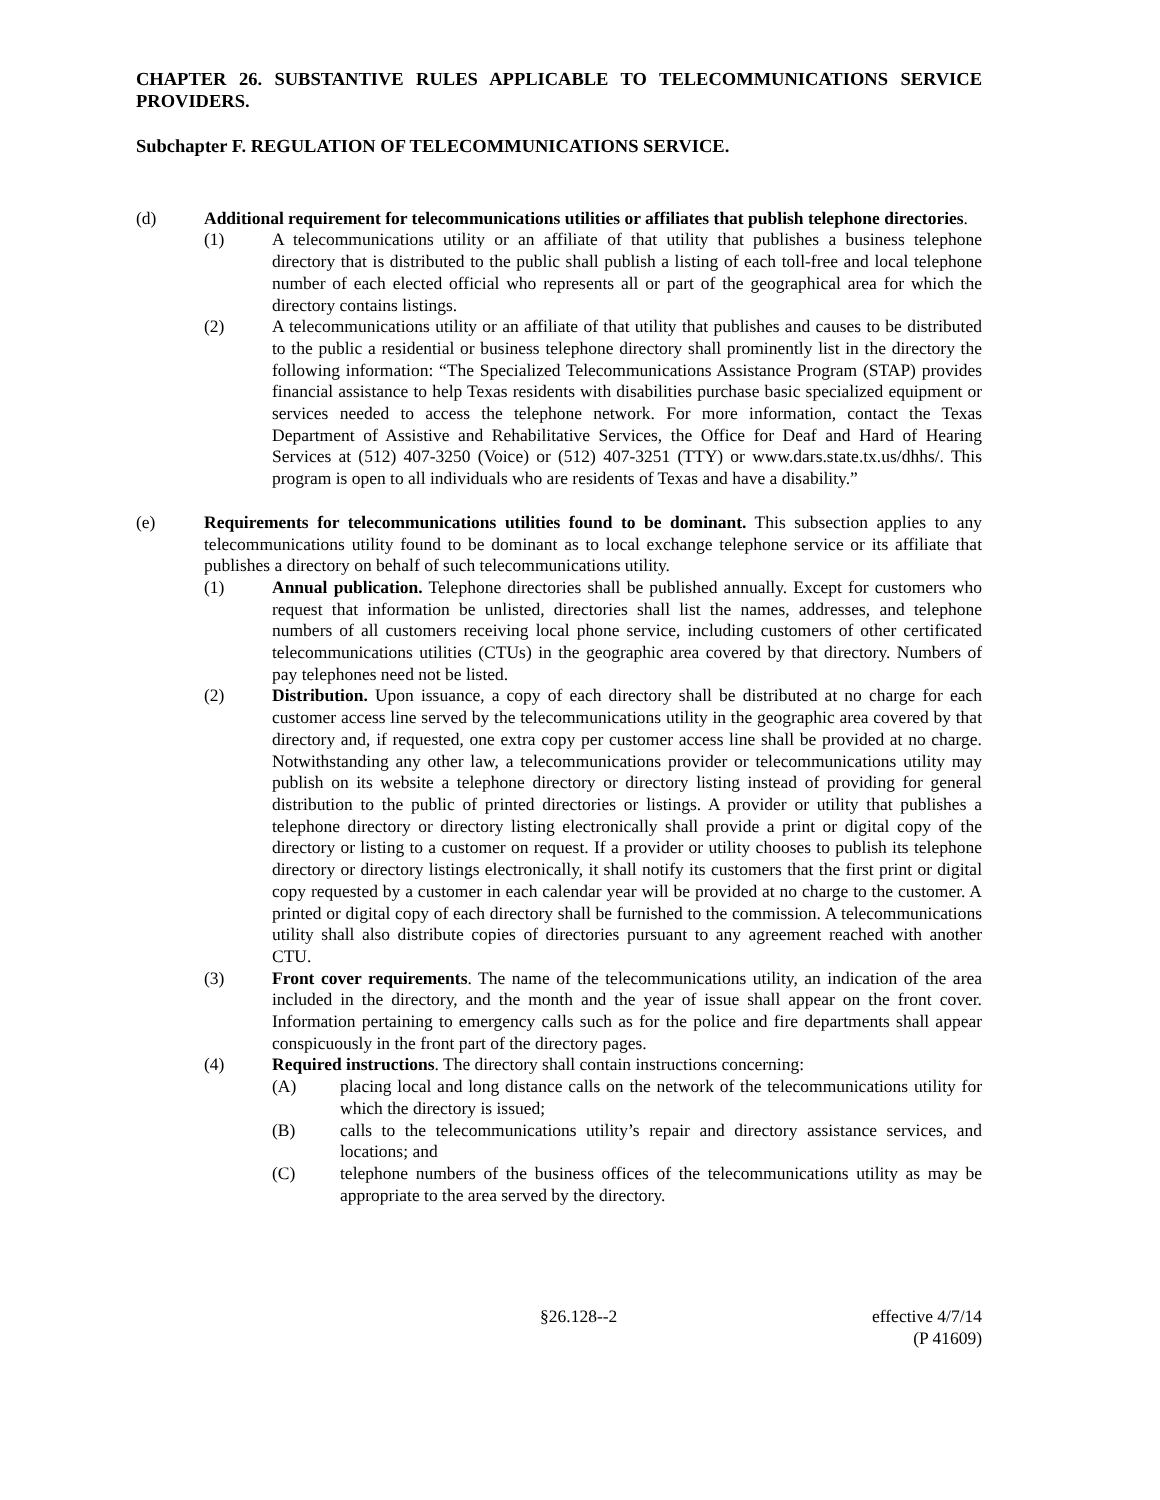CHAPTER 26. SUBSTANTIVE RULES APPLICABLE TO TELECOMMUNICATIONS SERVICE PROVIDERS.
Subchapter F. REGULATION OF TELECOMMUNICATIONS SERVICE.
(d) Additional requirement for telecommunications utilities or affiliates that publish telephone directories.
(1) A telecommunications utility or an affiliate of that utility that publishes a business telephone directory that is distributed to the public shall publish a listing of each toll-free and local telephone number of each elected official who represents all or part of the geographical area for which the directory contains listings.
(2) A telecommunications utility or an affiliate of that utility that publishes and causes to be distributed to the public a residential or business telephone directory shall prominently list in the directory the following information: “The Specialized Telecommunications Assistance Program (STAP) provides financial assistance to help Texas residents with disabilities purchase basic specialized equipment or services needed to access the telephone network. For more information, contact the Texas Department of Assistive and Rehabilitative Services, the Office for Deaf and Hard of Hearing Services at (512) 407-3250 (Voice) or (512) 407-3251 (TTY) or www.dars.state.tx.us/dhhs/. This program is open to all individuals who are residents of Texas and have a disability.”
(e) Requirements for telecommunications utilities found to be dominant. This subsection applies to any telecommunications utility found to be dominant as to local exchange telephone service or its affiliate that publishes a directory on behalf of such telecommunications utility.
(1) Annual publication. Telephone directories shall be published annually. Except for customers who request that information be unlisted, directories shall list the names, addresses, and telephone numbers of all customers receiving local phone service, including customers of other certificated telecommunications utilities (CTUs) in the geographic area covered by that directory. Numbers of pay telephones need not be listed.
(2) Distribution. Upon issuance, a copy of each directory shall be distributed at no charge for each customer access line served by the telecommunications utility in the geographic area covered by that directory and, if requested, one extra copy per customer access line shall be provided at no charge. Notwithstanding any other law, a telecommunications provider or telecommunications utility may publish on its website a telephone directory or directory listing instead of providing for general distribution to the public of printed directories or listings. A provider or utility that publishes a telephone directory or directory listing electronically shall provide a print or digital copy of the directory or listing to a customer on request. If a provider or utility chooses to publish its telephone directory or directory listings electronically, it shall notify its customers that the first print or digital copy requested by a customer in each calendar year will be provided at no charge to the customer. A printed or digital copy of each directory shall be furnished to the commission. A telecommunications utility shall also distribute copies of directories pursuant to any agreement reached with another CTU.
(3) Front cover requirements. The name of the telecommunications utility, an indication of the area included in the directory, and the month and the year of issue shall appear on the front cover. Information pertaining to emergency calls such as for the police and fire departments shall appear conspicuously in the front part of the directory pages.
(4) Required instructions. The directory shall contain instructions concerning:
(A) placing local and long distance calls on the network of the telecommunications utility for which the directory is issued;
(B) calls to the telecommunications utility’s repair and directory assistance services, and locations; and
(C) telephone numbers of the business offices of the telecommunications utility as may be appropriate to the area served by the directory.
§26.128--2 effective 4/7/14
(P 41609)